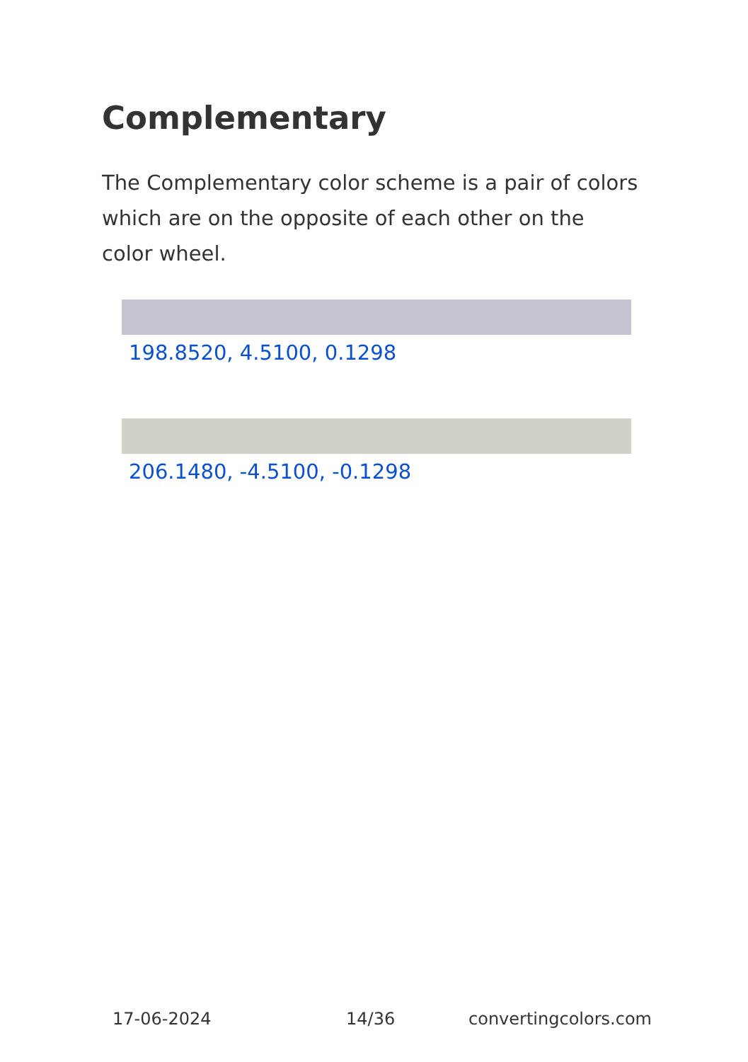Complementary
The Complementary color scheme is a pair of colors which are on the opposite of each other on the color wheel.
198.8520, 4.5100, 0.1298
206.1480, -4.5100, -0.1298
17-06-2024 14/36 convertingcolors.com